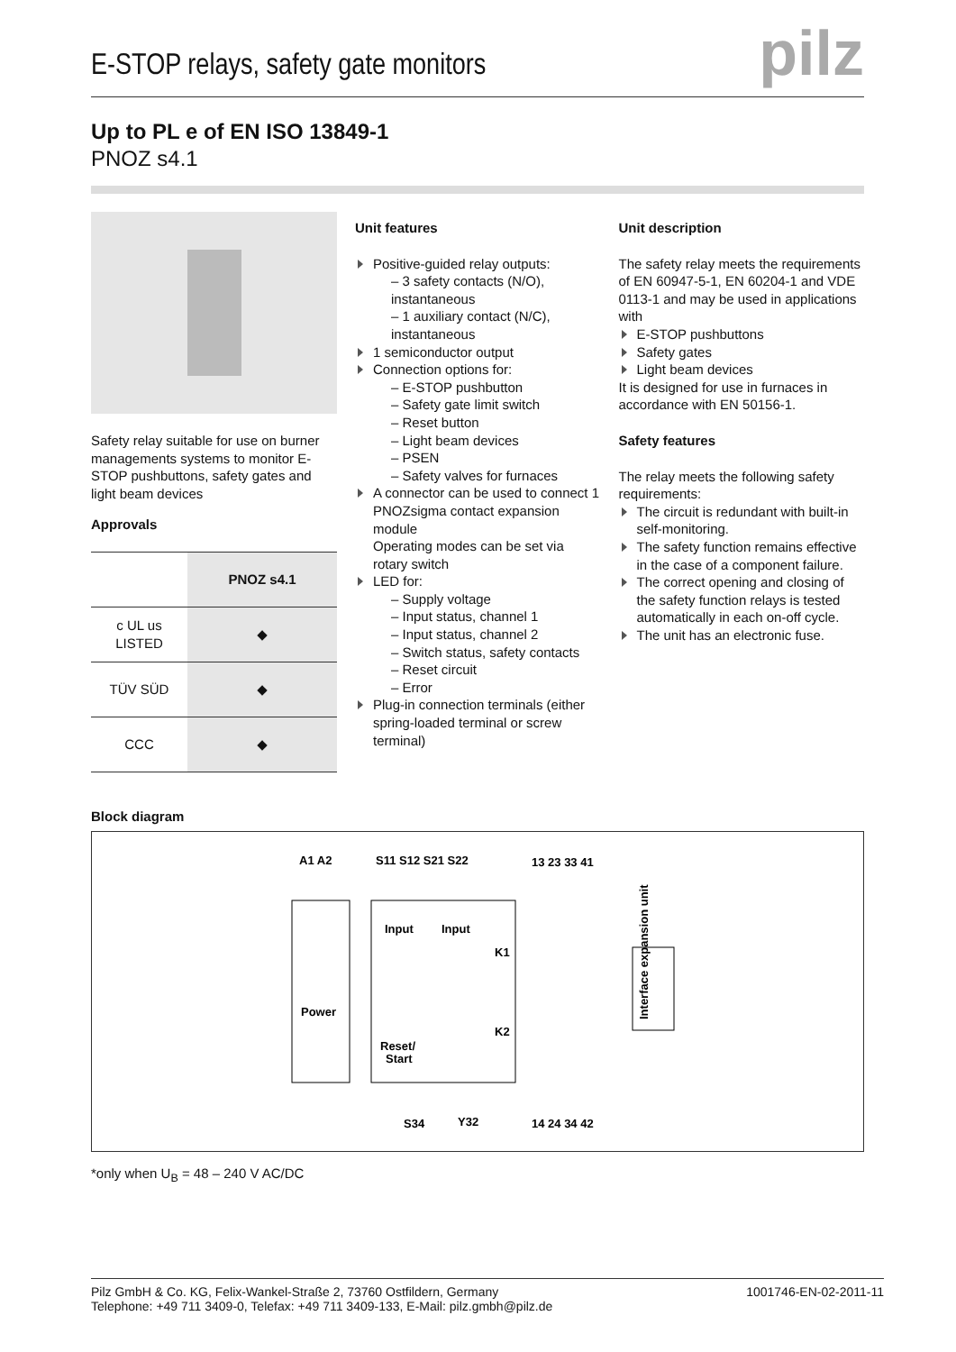E-STOP relays, safety gate monitors
pilz
Up to PL e of EN ISO 13849-1
PNOZ s4.1
Safety relay suitable for use on burner managements systems to monitor E-STOP pushbuttons, safety gates and light beam devices
Approvals
| | PNOZ s4.1 |
| --- | --- |
| c UL us LISTED | ◆ |
| TÜV SÜD | ◆ |
| CCC | ◆ |
Unit features
Positive-guided relay outputs:
– 3 safety contacts (N/O), instantaneous
– 1 auxiliary contact (N/C), instantaneous
1 semiconductor output
Connection options for:
– E-STOP pushbutton
– Safety gate limit switch
– Reset button
– Light beam devices
– PSEN
– Safety valves for furnaces
A connector can be used to connect 1 PNOZsigma contact expansion module
Operating modes can be set via rotary switch
LED for:
– Supply voltage
– Input status, channel 1
– Input status, channel 2
– Switch status, safety contacts
– Reset circuit
– Error
Plug-in connection terminals (either spring-loaded terminal or screw terminal)
Unit description
The safety relay meets the requirements of EN 60947-5-1, EN 60204-1 and VDE 0113-1 and may be used in applications with
E-STOP pushbuttons
Safety gates
Light beam devices
It is designed for use in furnaces in accordance with EN 50156-1.
Safety features
The relay meets the following safety requirements:
The circuit is redundant with built-in self-monitoring.
The safety function remains effective in the case of a component failure.
The correct opening and closing of the safety function relays is tested automatically in each on-off cycle.
The unit has an electronic fuse.
Block diagram
A1 A2
S11 S12 S21 S22
13 23 33 41
Power
Input
Input
K1
K2
Reset/
Start
S34
Y32
14 24 34 42
Interface expansion unit
*only when U<sub>B</sub> = 48 – 240 V AC/DC
Pilz GmbH & Co. KG, Felix-Wankel-Straße 2, 73760 Ostfildern, Germany
Telephone: +49 711 3409-0, Telefax: +49 711 3409-133, E-Mail: pilz.gmbh@pilz.de
1001746-EN-02-2011-11